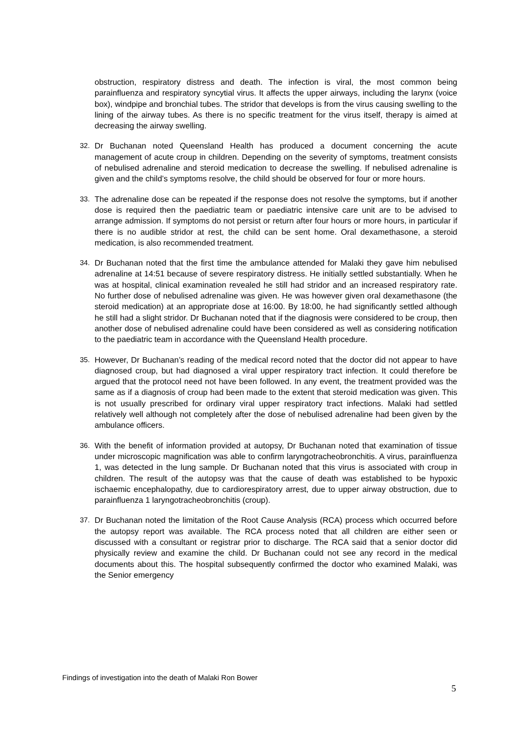obstruction, respiratory distress and death. The infection is viral, the most common being parainfluenza and respiratory syncytial virus. It affects the upper airways, including the larynx (voice box), windpipe and bronchial tubes. The stridor that develops is from the virus causing swelling to the lining of the airway tubes. As there is no specific treatment for the virus itself, therapy is aimed at decreasing the airway swelling.
32. Dr Buchanan noted Queensland Health has produced a document concerning the acute management of acute croup in children. Depending on the severity of symptoms, treatment consists of nebulised adrenaline and steroid medication to decrease the swelling. If nebulised adrenaline is given and the child’s symptoms resolve, the child should be observed for four or more hours.
33. The adrenaline dose can be repeated if the response does not resolve the symptoms, but if another dose is required then the paediatric team or paediatric intensive care unit are to be advised to arrange admission. If symptoms do not persist or return after four hours or more hours, in particular if there is no audible stridor at rest, the child can be sent home. Oral dexamethasone, a steroid medication, is also recommended treatment.
34. Dr Buchanan noted that the first time the ambulance attended for Malaki they gave him nebulised adrenaline at 14:51 because of severe respiratory distress. He initially settled substantially. When he was at hospital, clinical examination revealed he still had stridor and an increased respiratory rate. No further dose of nebulised adrenaline was given. He was however given oral dexamethasone (the steroid medication) at an appropriate dose at 16:00. By 18:00, he had significantly settled although he still had a slight stridor. Dr Buchanan noted that if the diagnosis were considered to be croup, then another dose of nebulised adrenaline could have been considered as well as considering notification to the paediatric team in accordance with the Queensland Health procedure.
35. However, Dr Buchanan’s reading of the medical record noted that the doctor did not appear to have diagnosed croup, but had diagnosed a viral upper respiratory tract infection. It could therefore be argued that the protocol need not have been followed. In any event, the treatment provided was the same as if a diagnosis of croup had been made to the extent that steroid medication was given. This is not usually prescribed for ordinary viral upper respiratory tract infections. Malaki had settled relatively well although not completely after the dose of nebulised adrenaline had been given by the ambulance officers.
36. With the benefit of information provided at autopsy, Dr Buchanan noted that examination of tissue under microscopic magnification was able to confirm laryngotracheobronchitis. A virus, parainfluenza 1, was detected in the lung sample. Dr Buchanan noted that this virus is associated with croup in children. The result of the autopsy was that the cause of death was established to be hypoxic ischaemic encephalopathy, due to cardiorespiratory arrest, due to upper airway obstruction, due to parainfluenza 1 laryngotracheobronchitis (croup).
37. Dr Buchanan noted the limitation of the Root Cause Analysis (RCA) process which occurred before the autopsy report was available. The RCA process noted that all children are either seen or discussed with a consultant or registrar prior to discharge. The RCA said that a senior doctor did physically review and examine the child. Dr Buchanan could not see any record in the medical documents about this. The hospital subsequently confirmed the doctor who examined Malaki, was the Senior emergency
Findings of investigation into the death of Malaki Ron Bower
5